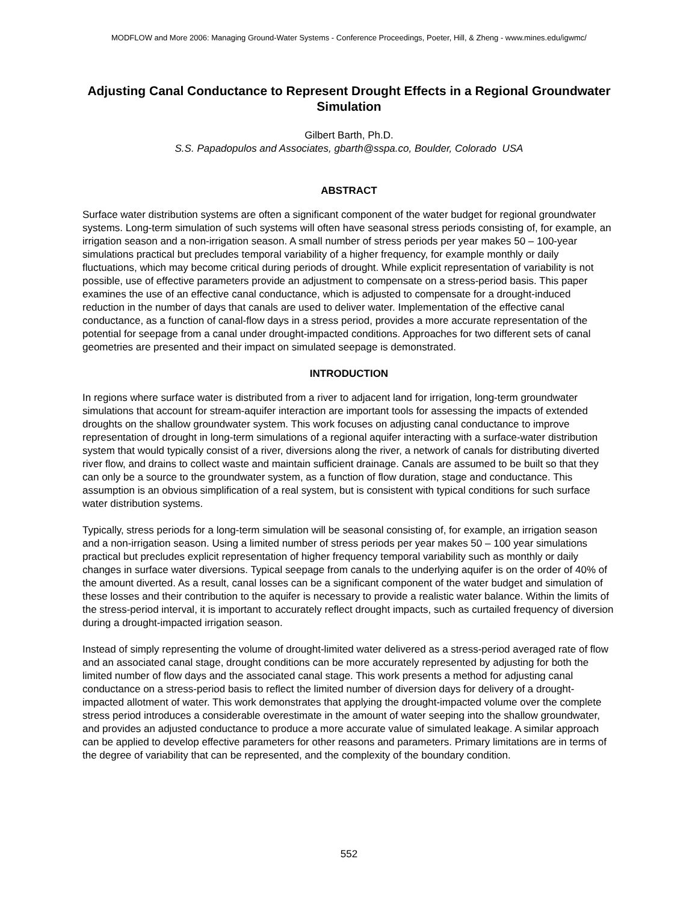MODFLOW and More 2006: Managing Ground-Water Systems - Conference Proceedings, Poeter, Hill, & Zheng - www.mines.edu/igwmc/
Adjusting Canal Conductance to Represent Drought Effects in a Regional Groundwater Simulation
Gilbert Barth, Ph.D.
S.S. Papadopulos and Associates, gbarth@sspa.co, Boulder, Colorado USA
ABSTRACT
Surface water distribution systems are often a significant component of the water budget for regional groundwater systems. Long-term simulation of such systems will often have seasonal stress periods consisting of, for example, an irrigation season and a non-irrigation season. A small number of stress periods per year makes 50 – 100-year simulations practical but precludes temporal variability of a higher frequency, for example monthly or daily fluctuations, which may become critical during periods of drought. While explicit representation of variability is not possible, use of effective parameters provide an adjustment to compensate on a stress-period basis. This paper examines the use of an effective canal conductance, which is adjusted to compensate for a drought-induced reduction in the number of days that canals are used to deliver water. Implementation of the effective canal conductance, as a function of canal-flow days in a stress period, provides a more accurate representation of the potential for seepage from a canal under drought-impacted conditions. Approaches for two different sets of canal geometries are presented and their impact on simulated seepage is demonstrated.
INTRODUCTION
In regions where surface water is distributed from a river to adjacent land for irrigation, long-term groundwater simulations that account for stream-aquifer interaction are important tools for assessing the impacts of extended droughts on the shallow groundwater system. This work focuses on adjusting canal conductance to improve representation of drought in long-term simulations of a regional aquifer interacting with a surface-water distribution system that would typically consist of a river, diversions along the river, a network of canals for distributing diverted river flow, and drains to collect waste and maintain sufficient drainage. Canals are assumed to be built so that they can only be a source to the groundwater system, as a function of flow duration, stage and conductance. This assumption is an obvious simplification of a real system, but is consistent with typical conditions for such surface water distribution systems.
Typically, stress periods for a long-term simulation will be seasonal consisting of, for example, an irrigation season and a non-irrigation season. Using a limited number of stress periods per year makes 50 – 100 year simulations practical but precludes explicit representation of higher frequency temporal variability such as monthly or daily changes in surface water diversions. Typical seepage from canals to the underlying aquifer is on the order of 40% of the amount diverted. As a result, canal losses can be a significant component of the water budget and simulation of these losses and their contribution to the aquifer is necessary to provide a realistic water balance. Within the limits of the stress-period interval, it is important to accurately reflect drought impacts, such as curtailed frequency of diversion during a drought-impacted irrigation season.
Instead of simply representing the volume of drought-limited water delivered as a stress-period averaged rate of flow and an associated canal stage, drought conditions can be more accurately represented by adjusting for both the limited number of flow days and the associated canal stage. This work presents a method for adjusting canal conductance on a stress-period basis to reflect the limited number of diversion days for delivery of a drought-impacted allotment of water. This work demonstrates that applying the drought-impacted volume over the complete stress period introduces a considerable overestimate in the amount of water seeping into the shallow groundwater, and provides an adjusted conductance to produce a more accurate value of simulated leakage. A similar approach can be applied to develop effective parameters for other reasons and parameters. Primary limitations are in terms of the degree of variability that can be represented, and the complexity of the boundary condition.
552